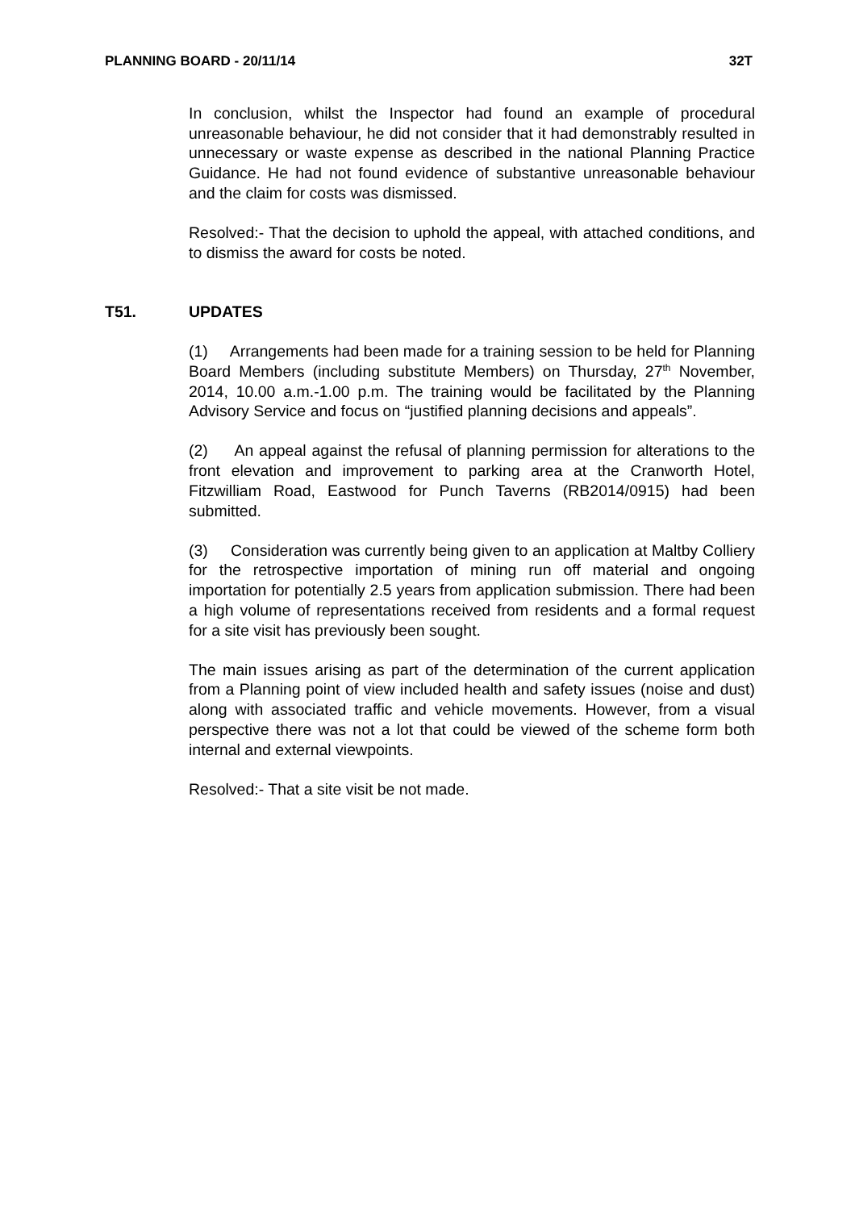PLANNING BOARD - 20/11/14 32T
In conclusion, whilst the Inspector had found an example of procedural unreasonable behaviour, he did not consider that it had demonstrably resulted in unnecessary or waste expense as described in the national Planning Practice Guidance. He had not found evidence of substantive unreasonable behaviour and the claim for costs was dismissed.
Resolved:- That the decision to uphold the appeal, with attached conditions, and to dismiss the award for costs be noted.
T51. UPDATES
(1) Arrangements had been made for a training session to be held for Planning Board Members (including substitute Members) on Thursday, 27<sup>th</sup> November, 2014, 10.00 a.m.-1.00 p.m. The training would be facilitated by the Planning Advisory Service and focus on “justified planning decisions and appeals”.
(2) An appeal against the refusal of planning permission for alterations to the front elevation and improvement to parking area at the Cranworth Hotel, Fitzwilliam Road, Eastwood for Punch Taverns (RB2014/0915) had been submitted.
(3) Consideration was currently being given to an application at Maltby Colliery for the retrospective importation of mining run off material and ongoing importation for potentially 2.5 years from application submission. There had been a high volume of representations received from residents and a formal request for a site visit has previously been sought.
The main issues arising as part of the determination of the current application from a Planning point of view included health and safety issues (noise and dust) along with associated traffic and vehicle movements. However, from a visual perspective there was not a lot that could be viewed of the scheme form both internal and external viewpoints.
Resolved:- That a site visit be not made.